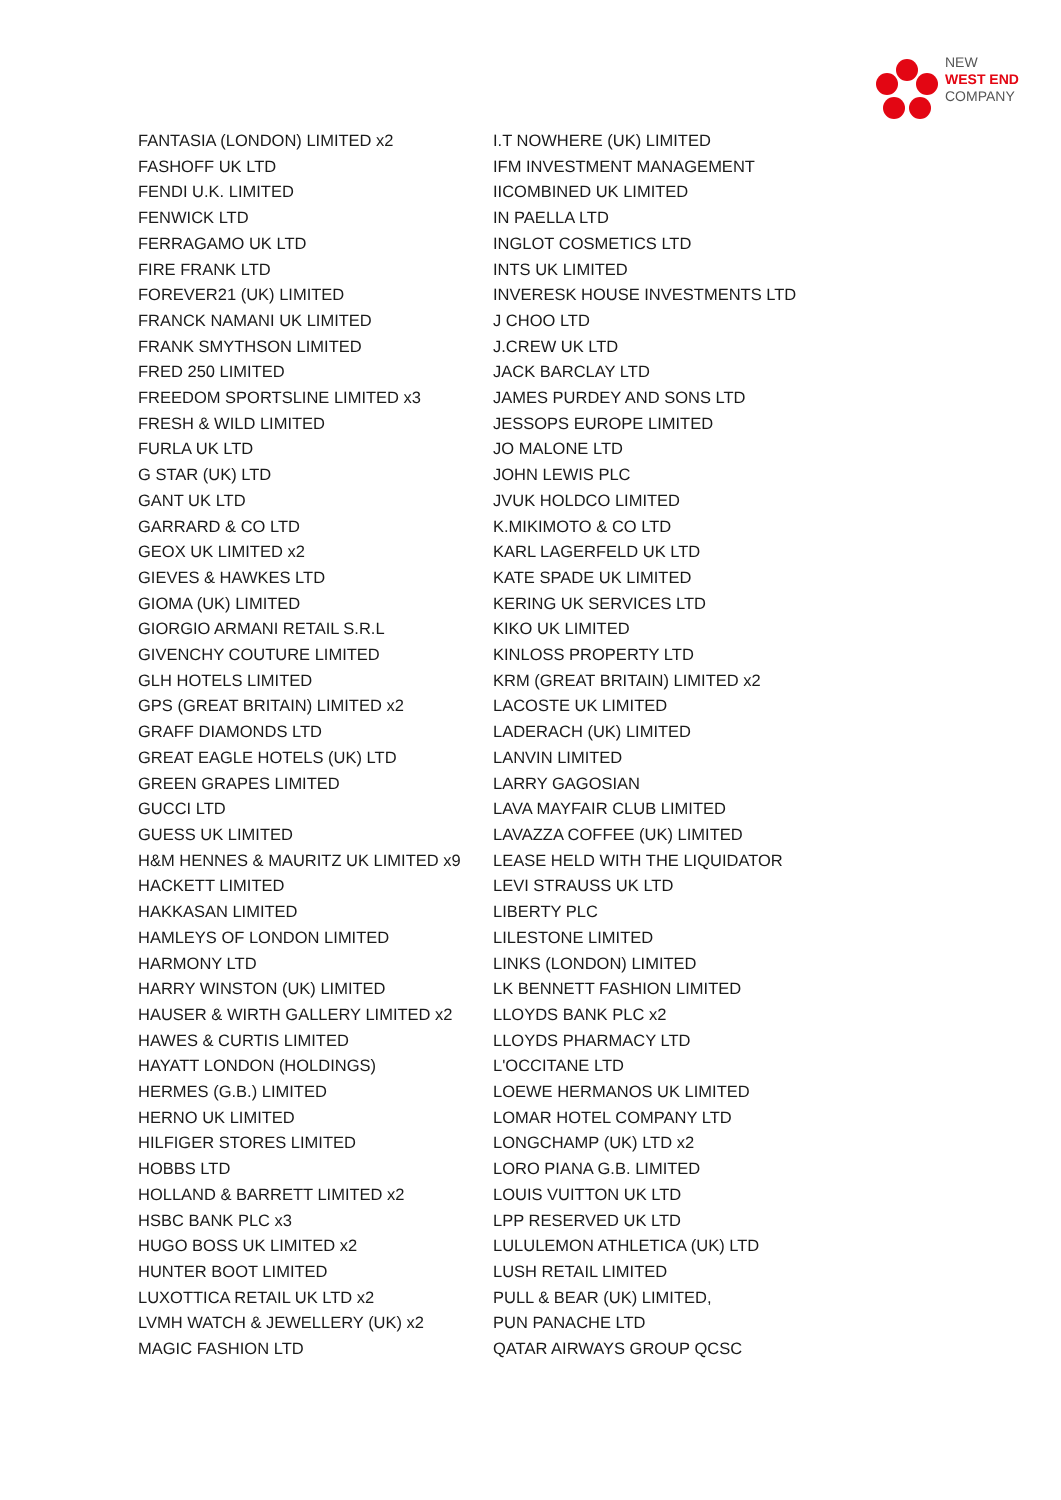NEW
WEST END
COMPANY
FANTASIA (LONDON) LIMITED x2
FASHOFF UK LTD
FENDI U.K. LIMITED
FENWICK LTD
FERRAGAMO UK LTD
FIRE FRANK LTD
FOREVER21 (UK) LIMITED
FRANCK NAMANI UK LIMITED
FRANK SMYTHSON LIMITED
FRED 250 LIMITED
FREEDOM SPORTSLINE LIMITED x3
FRESH & WILD LIMITED
FURLA UK LTD
G STAR (UK) LTD
GANT UK LTD
GARRARD & CO LTD
GEOX UK LIMITED x2
GIEVES & HAWKES LTD
GIOMA (UK) LIMITED
GIORGIO ARMANI RETAIL S.R.L
GIVENCHY COUTURE LIMITED
GLH HOTELS LIMITED
GPS (GREAT BRITAIN) LIMITED x2
GRAFF DIAMONDS LTD
GREAT EAGLE HOTELS (UK) LTD
GREEN GRAPES LIMITED
GUCCI LTD
GUESS UK LIMITED
H&M HENNES & MAURITZ UK LIMITED x9
HACKETT LIMITED
HAKKASAN LIMITED
HAMLEYS OF LONDON LIMITED
HARMONY LTD
HARRY WINSTON (UK) LIMITED
HAUSER & WIRTH GALLERY LIMITED x2
HAWES & CURTIS LIMITED
HAYATT LONDON (HOLDINGS)
HERMES (G.B.) LIMITED
HERNO UK LIMITED
HILFIGER STORES LIMITED
HOBBS LTD
HOLLAND & BARRETT LIMITED x2
HSBC BANK PLC x3
HUGO BOSS UK LIMITED x2
HUNTER BOOT LIMITED
LUXOTTICA RETAIL UK LTD x2
LVMH WATCH & JEWELLERY (UK) x2
MAGIC FASHION LTD
I.T NOWHERE (UK) LIMITED
IFM INVESTMENT MANAGEMENT
IICOMBINED UK LIMITED
IN PAELLA LTD
INGLOT COSMETICS LTD
INTS UK LIMITED
INVERESK HOUSE INVESTMENTS LTD
J CHOO LTD
J.CREW UK LTD
JACK BARCLAY LTD
JAMES PURDEY AND SONS LTD
JESSOPS EUROPE LIMITED
JO MALONE LTD
JOHN LEWIS PLC
JVUK HOLDCO LIMITED
K.MIKIMOTO & CO LTD
KARL LAGERFELD UK LTD
KATE SPADE UK LIMITED
KERING UK SERVICES LTD
KIKO UK LIMITED
KINLOSS PROPERTY LTD
KRM (GREAT BRITAIN) LIMITED x2
LACOSTE UK LIMITED
LADERACH (UK) LIMITED
LANVIN LIMITED
LARRY GAGOSIAN
LAVA MAYFAIR CLUB LIMITED
LAVAZZA COFFEE (UK) LIMITED
LEASE HELD WITH THE LIQUIDATOR
LEVI STRAUSS UK LTD
LIBERTY PLC
LILESTONE LIMITED
LINKS (LONDON) LIMITED
LK BENNETT FASHION LIMITED
LLOYDS BANK PLC x2
LLOYDS PHARMACY LTD
L'OCCITANE LTD
LOEWE HERMANOS UK LIMITED
LOMAR HOTEL COMPANY LTD
LONGCHAMP (UK) LTD x2
LORO PIANA G.B. LIMITED
LOUIS VUITTON UK LTD
LPP RESERVED UK LTD
LULULEMON ATHLETICA (UK) LTD
LUSH RETAIL LIMITED
PULL & BEAR (UK) LIMITED,
PUN PANACHE LTD
QATAR AIRWAYS GROUP QCSC